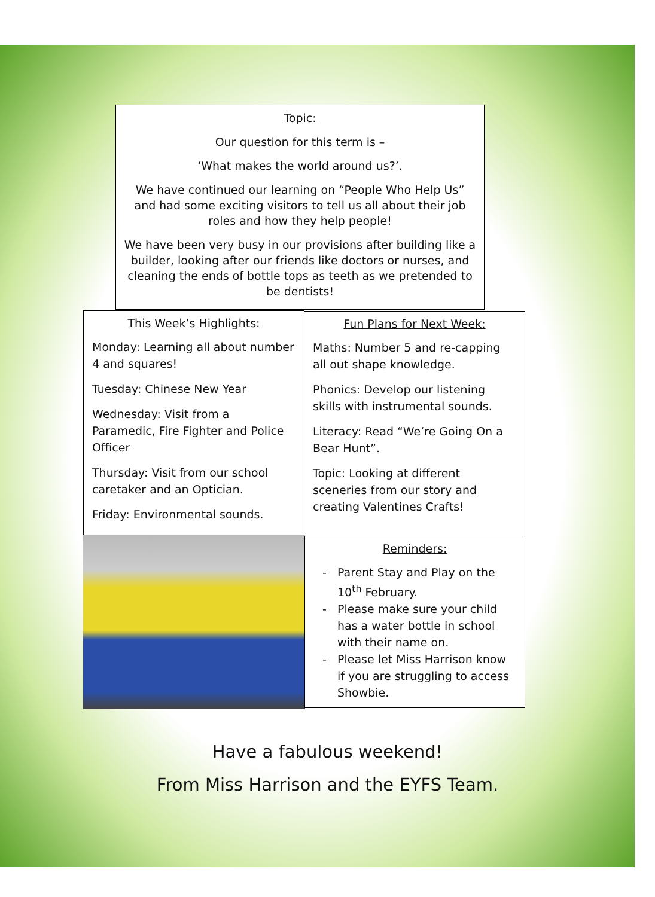Topic:
Our question for this term is –
‘What makes the world around us?’.
We have continued our learning on “People Who Help Us” and had some exciting visitors to tell us all about their job roles and how they help people!
We have been very busy in our provisions after building like a builder, looking after our friends like doctors or nurses, and cleaning the ends of bottle tops as teeth as we pretended to be dentists!
This Week’s Highlights:
Monday: Learning all about number 4 and squares!
Tuesday: Chinese New Year
Wednesday: Visit from a Paramedic, Fire Fighter and Police Officer
Thursday: Visit from our school caretaker and an Optician.
Friday: Environmental sounds.
Fun Plans for Next Week:
Maths: Number 5 and re-capping all out shape knowledge.
Phonics: Develop our listening skills with instrumental sounds.
Literacy: Read “We’re Going On a Bear Hunt”.
Topic: Looking at different sceneries from our story and creating Valentines Crafts!
Reminders:
Parent Stay and Play on the 10<sup>th</sup> February.
Please make sure your child has a water bottle in school with their name on.
Please let Miss Harrison know if you are struggling to access Showbie.
Have a fabulous weekend!
From Miss Harrison and the EYFS Team.